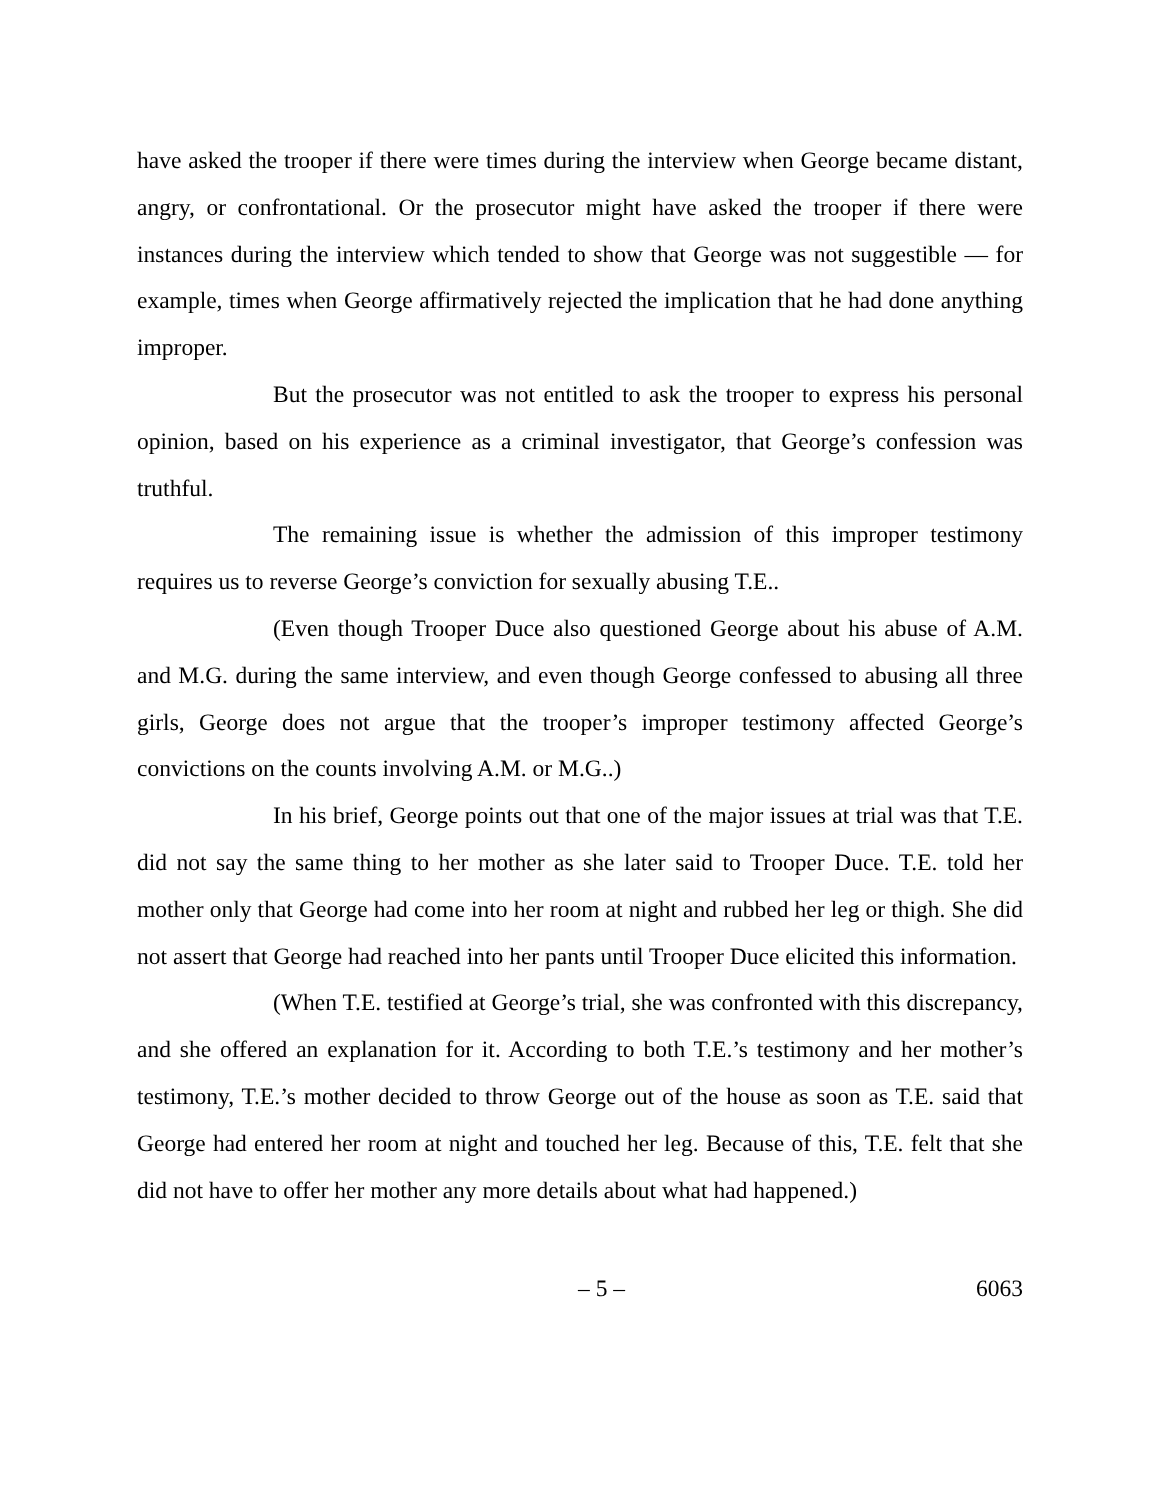have asked the trooper if there were times during the interview when George became distant, angry, or confrontational. Or the prosecutor might have asked the trooper if there were instances during the interview which tended to show that George was not suggestible — for example, times when George affirmatively rejected the implication that he had done anything improper.
But the prosecutor was not entitled to ask the trooper to express his personal opinion, based on his experience as a criminal investigator, that George’s confession was truthful.
The remaining issue is whether the admission of this improper testimony requires us to reverse George’s conviction for sexually abusing T.E..
(Even though Trooper Duce also questioned George about his abuse of A.M. and M.G. during the same interview, and even though George confessed to abusing all three girls, George does not argue that the trooper’s improper testimony affected George’s convictions on the counts involving A.M. or M.G..)
In his brief, George points out that one of the major issues at trial was that T.E. did not say the same thing to her mother as she later said to Trooper Duce. T.E. told her mother only that George had come into her room at night and rubbed her leg or thigh. She did not assert that George had reached into her pants until Trooper Duce elicited this information.
(When T.E. testified at George’s trial, she was confronted with this discrepancy, and she offered an explanation for it. According to both T.E.’s testimony and her mother’s testimony, T.E.’s mother decided to throw George out of the house as soon as T.E. said that George had entered her room at night and touched her leg. Because of this, T.E. felt that she did not have to offer her mother any more details about what had happened.)
– 5 – 6063